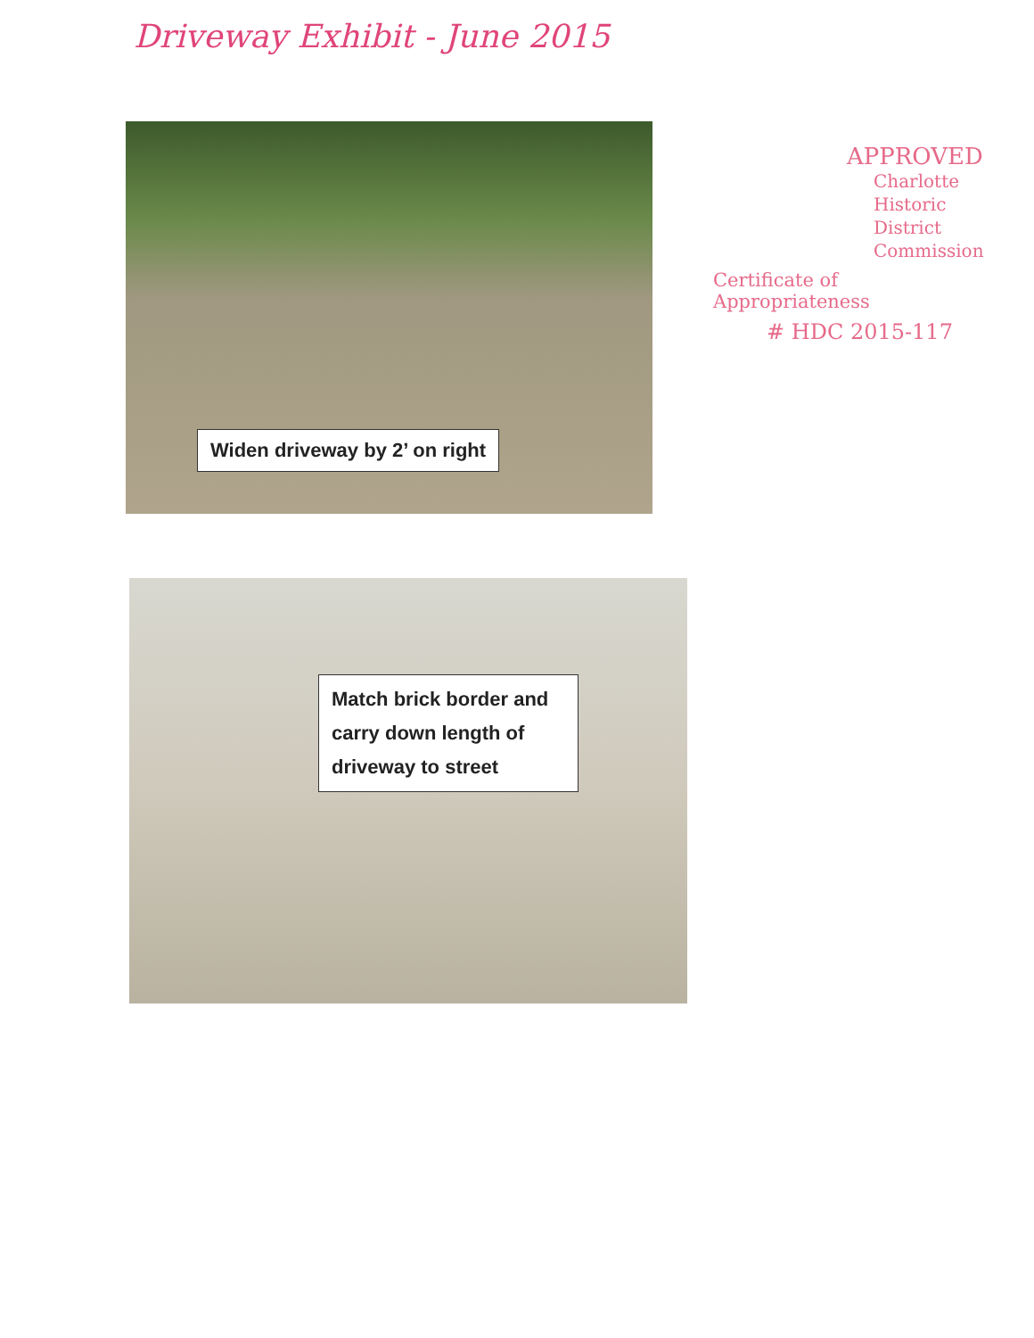Driveway Exhibit - June 2015
Widen driveway by 2’ on right
Match brick border and carry down length of driveway to street
APPROVED
Charlotte
Historic District
Commission
Certificate of Appropriateness
# HDC 2015-117